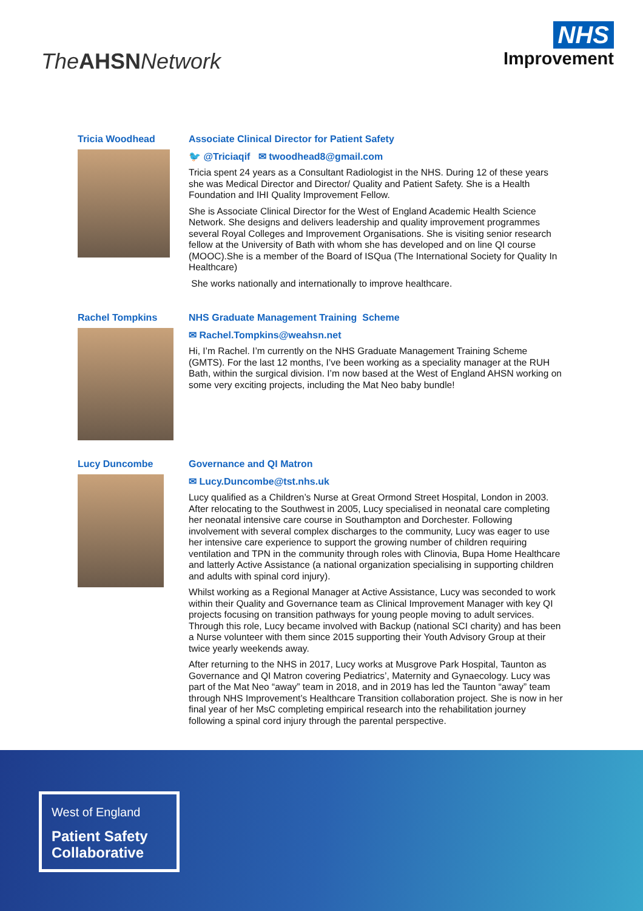The AHSN Network
NHS
Improvement
Tricia Woodhead
Associate Clinical Director for Patient Safety
🐦 @Triciaqif ✉ twoodhead8@gmail.com
Tricia spent 24 years as a Consultant Radiologist in the NHS. During 12 of these years she was Medical Director and Director/ Quality and Patient Safety. She is a Health Foundation and IHI Quality Improvement Fellow.
She is Associate Clinical Director for the West of England Academic Health Science Network. She designs and delivers leadership and quality improvement programmes several Royal Colleges and Improvement Organisations. She is visiting senior research fellow at the University of Bath with whom she has developed and on line QI course (MOOC).She is a member of the Board of ISQua (The International Society for Quality In Healthcare)
She works nationally and internationally to improve healthcare.
Rachel Tompkins
NHS Graduate Management Training Scheme
✉ Rachel.Tompkins@weahsn.net
Hi, I’m Rachel. I’m currently on the NHS Graduate Management Training Scheme (GMTS). For the last 12 months, I’ve been working as a speciality manager at the RUH Bath, within the surgical division. I’m now based at the West of England AHSN working on some very exciting projects, including the Mat Neo baby bundle!
Lucy Duncombe
Governance and QI Matron
✉ Lucy.Duncombe@tst.nhs.uk
Lucy qualified as a Children’s Nurse at Great Ormond Street Hospital, London in 2003. After relocating to the Southwest in 2005, Lucy specialised in neonatal care completing her neonatal intensive care course in Southampton and Dorchester. Following involvement with several complex discharges to the community, Lucy was eager to use her intensive care experience to support the growing number of children requiring ventilation and TPN in the community through roles with Clinovia, Bupa Home Healthcare and latterly Active Assistance (a national organization specialising in supporting children and adults with spinal cord injury).
Whilst working as a Regional Manager at Active Assistance, Lucy was seconded to work within their Quality and Governance team as Clinical Improvement Manager with key QI projects focusing on transition pathways for young people moving to adult services. Through this role, Lucy became involved with Backup (national SCI charity) and has been a Nurse volunteer with them since 2015 supporting their Youth Advisory Group at their twice yearly weekends away.
After returning to the NHS in 2017, Lucy works at Musgrove Park Hospital, Taunton as Governance and QI Matron covering Pediatrics’, Maternity and Gynaecology. Lucy was part of the Mat Neo “away” team in 2018, and in 2019 has led the Taunton “away” team through NHS Improvement’s Healthcare Transition collaboration project. She is now in her final year of her MsC completing empirical research into the rehabilitation journey following a spinal cord injury through the parental perspective.
West of England
Patient Safety
Collaborative